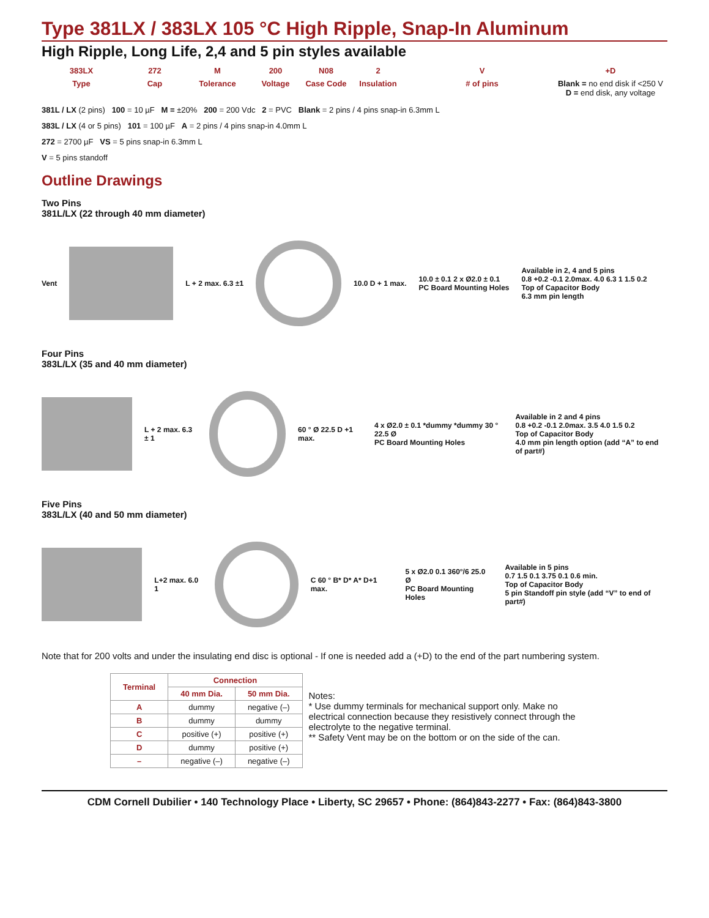Type 381LX / 383LX 105 °C High Ripple, Snap-In Aluminum
High Ripple, Long Life, 2,4 and 5 pin styles available
383LX 272 M 200 N08 2 V +D Type Cap Tolerance Voltage Case Code Insulation # of pins Blank = no end disk if <250 V
D = end disk, any voltage
381L / LX (2 pins) 100 = 10 µF M = ±20% 200 = 200 Vdc 2 = PVC Blank = 2 pins / 4 pins snap-in 6.3mm L
383L / LX (4 or 5 pins) 101 = 100 µF A = 2 pins / 4 pins snap-in 4.0mm L
272 = 2700 µF VS = 5 pins snap-in 6.3mm L
V = 5 pins standoff
Outline Drawings
Two Pins
381L/LX (22 through 40 mm diameter)
Vent L + 2 max. 6.3 ±1 10.0 D + 1 max. 10.0 ± 0.1 2 x Ø2.0 ± 0.1
PC Board Mounting Holes Available in 2, 4 and 5 pins
0.8 +0.2 -0.1 2.0max. 4.0 6.3 1 1.5 0.2
Top of Capacitor Body
6.3 mm pin length
Four Pins
383L/LX (35 and 40 mm diameter)
L + 2 max. 6.3 ± 1 60 ° Ø 22.5 D +1 max. 4 x Ø2.0 ± 0.1 *dummy *dummy 30 ° 22.5 Ø
PC Board Mounting Holes Available in 2 and 4 pins
0.8 +0.2 -0.1 2.0max. 3.5 4.0 1.5 0.2
Top of Capacitor Body
4.0 mm pin length option (add “A” to end of part#)
Five Pins
383L/LX (40 and 50 mm diameter)
L+2 max. 6.0 1 C 60 ° B* D* A* D+1 max. 5 x Ø2.0 0.1 360°/6 25.0 Ø
PC Board Mounting Holes Available in 5 pins
0.7 1.5 0.1 3.75 0.1 0.6 min.
Top of Capacitor Body
5 pin Standoff pin style (add “V” to end of part#)
Note that for 200 volts and under the insulating end disc is optional - If one is needed add a (+D) to the end of the part numbering system.
| Terminal | Connection | |
| --- | --- | --- |
| | 40 mm Dia. | 50 mm Dia. |
| A | dummy | negative (–) |
| B | dummy | dummy |
| C | positive (+) | positive (+) |
| D | dummy | positive (+) |
| – | negative (–) | negative (–) |
Notes:
* Use dummy terminals for mechanical support only. Make no electrical connection because they resistively connect through the electrolyte to the negative terminal.
** Safety Vent may be on the bottom or on the side of the can.
CDM Cornell Dubilier • 140 Technology Place • Liberty, SC 29657 • Phone: (864)843-2277 • Fax: (864)843-3800